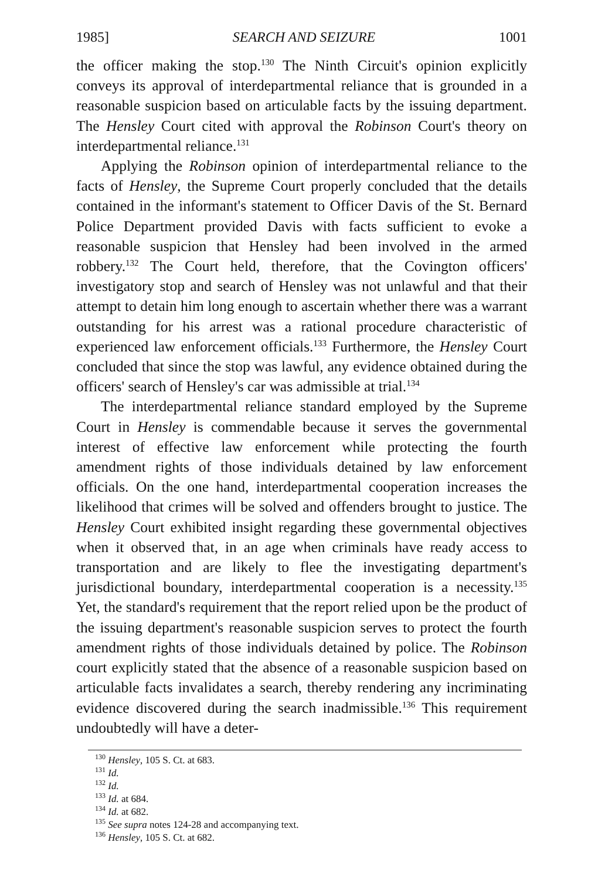1985] SEARCH AND SEIZURE 1001
the officer making the stop.<sup>130</sup> The Ninth Circuit's opinion explicitly conveys its approval of interdepartmental reliance that is grounded in a reasonable suspicion based on articulable facts by the issuing department. The Hensley Court cited with approval the Robinson Court's theory on interdepartmental reliance.<sup>131</sup>
Applying the Robinson opinion of interdepartmental reliance to the facts of Hensley, the Supreme Court properly concluded that the details contained in the informant's statement to Officer Davis of the St. Bernard Police Department provided Davis with facts sufficient to evoke a reasonable suspicion that Hensley had been involved in the armed robbery.<sup>132</sup> The Court held, therefore, that the Covington officers' investigatory stop and search of Hensley was not unlawful and that their attempt to detain him long enough to ascertain whether there was a warrant outstanding for his arrest was a rational procedure characteristic of experienced law enforcement officials.<sup>133</sup> Furthermore, the Hensley Court concluded that since the stop was lawful, any evidence obtained during the officers' search of Hensley's car was admissible at trial.<sup>134</sup>
The interdepartmental reliance standard employed by the Supreme Court in Hensley is commendable because it serves the governmental interest of effective law enforcement while protecting the fourth amendment rights of those individuals detained by law enforcement officials. On the one hand, interdepartmental cooperation increases the likelihood that crimes will be solved and offenders brought to justice. The Hensley Court exhibited insight regarding these governmental objectives when it observed that, in an age when criminals have ready access to transportation and are likely to flee the investigating department's jurisdictional boundary, interdepartmental cooperation is a necessity.<sup>135</sup> Yet, the standard's requirement that the report relied upon be the product of the issuing department's reasonable suspicion serves to protect the fourth amendment rights of those individuals detained by police. The Robinson court explicitly stated that the absence of a reasonable suspicion based on articulable facts invalidates a search, thereby rendering any incriminating evidence discovered during the search inadmissible.<sup>136</sup> This requirement undoubtedly will have a deter-
<sup>130</sup> Hensley, 105 S. Ct. at 683.
<sup>131</sup> Id.
<sup>132</sup> Id.
<sup>133</sup> Id. at 684.
<sup>134</sup> Id. at 682.
<sup>135</sup> See supra notes 124-28 and accompanying text.
<sup>136</sup> Hensley, 105 S. Ct. at 682.